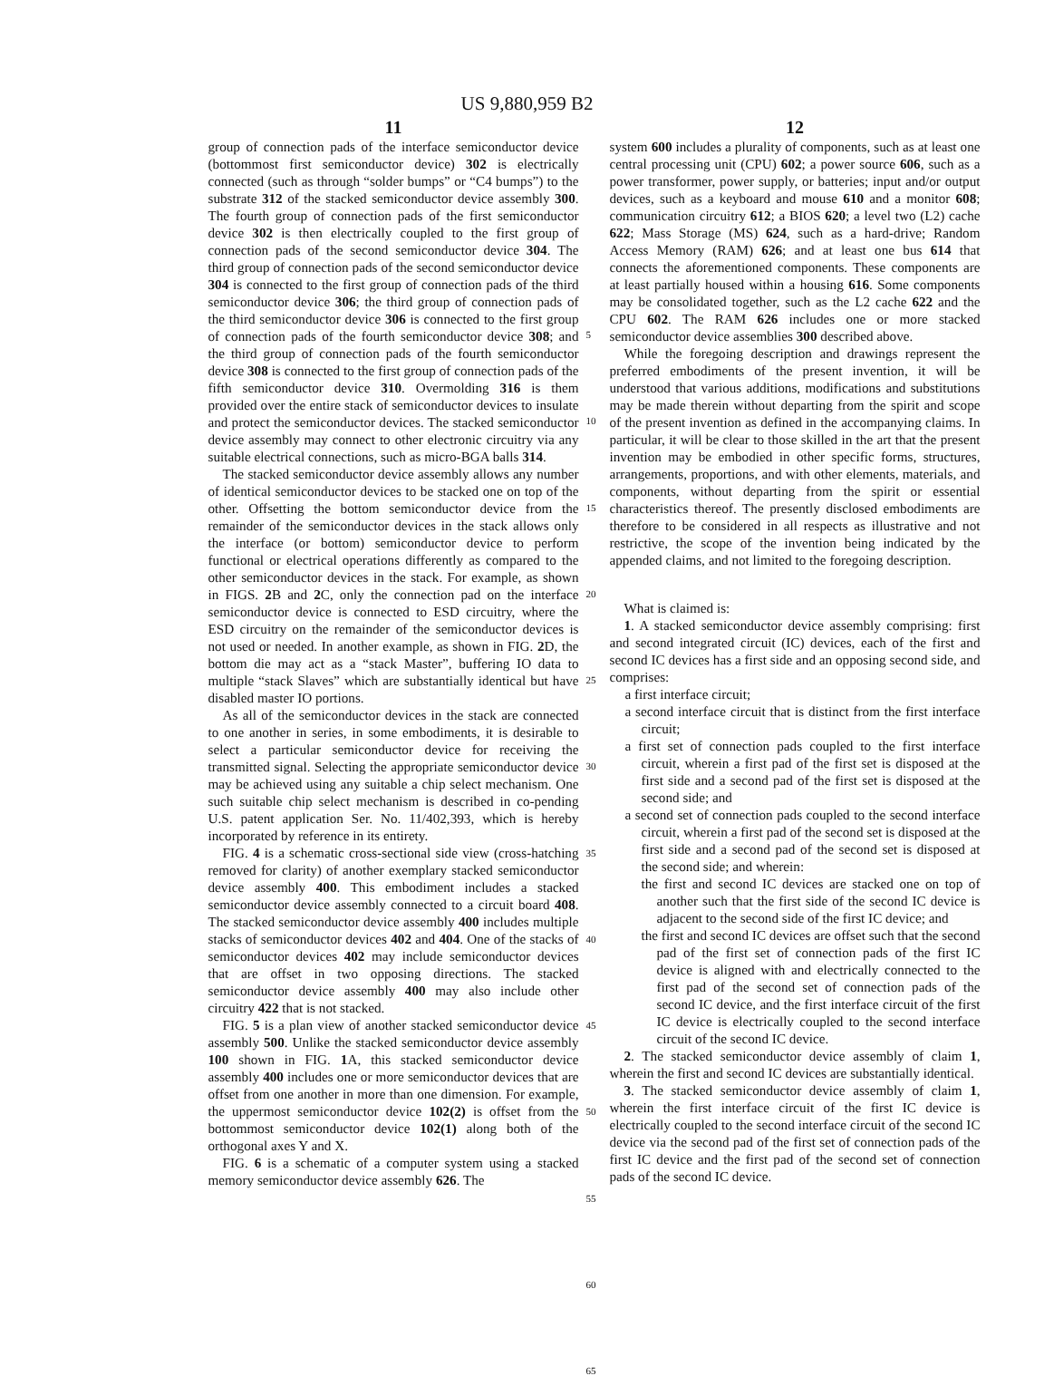US 9,880,959 B2
11
group of connection pads of the interface semiconductor device (bottommost first semiconductor device) 302 is electrically connected (such as through “solder bumps” or “C4 bumps”) to the substrate 312 of the stacked semiconductor device assembly 300. The fourth group of connection pads of the first semiconductor device 302 is then electrically coupled to the first group of connection pads of the second semiconductor device 304. The third group of connection pads of the second semiconductor device 304 is connected to the first group of connection pads of the third semiconductor device 306; the third group of connection pads of the third semiconductor device 306 is connected to the first group of connection pads of the fourth semiconductor device 308; and the third group of connection pads of the fourth semiconductor device 308 is connected to the first group of connection pads of the fifth semiconductor device 310. Overmolding 316 is them provided over the entire stack of semiconductor devices to insulate and protect the semiconductor devices. The stacked semiconductor device assembly may connect to other electronic circuitry via any suitable electrical connections, such as micro-BGA balls 314.
The stacked semiconductor device assembly allows any number of identical semiconductor devices to be stacked one on top of the other. Offsetting the bottom semiconductor device from the remainder of the semiconductor devices in the stack allows only the interface (or bottom) semiconductor device to perform functional or electrical operations differently as compared to the other semiconductor devices in the stack. For example, as shown in FIGS. 2 B and 2 C, only the connection pad on the interface semiconductor device is connected to ESD circuitry, where the ESD circuitry on the remainder of the semiconductor devices is not used or needed. In another example, as shown in FIG. 2 D, the bottom die may act as a “stack Master”, buffering IO data to multiple “stack Slaves” which are substantially identical but have disabled master IO portions.
As all of the semiconductor devices in the stack are connected to one another in series, in some embodiments, it is desirable to select a particular semiconductor device for receiving the transmitted signal. Selecting the appropriate semiconductor device may be achieved using any suitable a chip select mechanism. One such suitable chip select mechanism is described in co-pending U.S. patent application Ser. No. 11/402,393, which is hereby incorporated by reference in its entirety.
FIG. 4 is a schematic cross-sectional side view (cross-hatching removed for clarity) of another exemplary stacked semiconductor device assembly 400. This embodiment includes a stacked semiconductor device assembly connected to a circuit board 408. The stacked semiconductor device assembly 400 includes multiple stacks of semiconductor devices 402 and 404. One of the stacks of semiconductor devices 402 may include semiconductor devices that are offset in two opposing directions. The stacked semiconductor device assembly 400 may also include other circuitry 422 that is not stacked.
FIG. 5 is a plan view of another stacked semiconductor device assembly 500. Unlike the stacked semiconductor device assembly 100 shown in FIG. 1 A, this stacked semiconductor device assembly 400 includes one or more semiconductor devices that are offset from one another in more than one dimension. For example, the uppermost semiconductor device 102(2) is offset from the bottommost semiconductor device 102(1) along both of the orthogonal axes Y and X.
FIG. 6 is a schematic of a computer system using a stacked memory semiconductor device assembly 626. The
5
10
15
20
25
30
35
40
45
50
55
60
65
12
system 600 includes a plurality of components, such as at least one central processing unit (CPU) 602; a power source 606, such as a power transformer, power supply, or batteries; input and/or output devices, such as a keyboard and mouse 610 and a monitor 608; communication circuitry 612; a BIOS 620; a level two (L2) cache 622; Mass Storage (MS) 624, such as a hard-drive; Random Access Memory (RAM) 626; and at least one bus 614 that connects the aforementioned components. These components are at least partially housed within a housing 616. Some components may be consolidated together, such as the L2 cache 622 and the CPU 602. The RAM 626 includes one or more stacked semiconductor device assemblies 300 described above.
While the foregoing description and drawings represent the preferred embodiments of the present invention, it will be understood that various additions, modifications and substitutions may be made therein without departing from the spirit and scope of the present invention as defined in the accompanying claims. In particular, it will be clear to those skilled in the art that the present invention may be embodied in other specific forms, structures, arrangements, proportions, and with other elements, materials, and components, without departing from the spirit or essential characteristics thereof. The presently disclosed embodiments are therefore to be considered in all respects as illustrative and not restrictive, the scope of the invention being indicated by the appended claims, and not limited to the foregoing description.
What is claimed is:
1. A stacked semiconductor device assembly comprising: first and second integrated circuit (IC) devices, each of the first and second IC devices has a first side and an opposing second side, and comprises:
a first interface circuit;
a second interface circuit that is distinct from the first interface circuit;
a first set of connection pads coupled to the first interface circuit, wherein a first pad of the first set is disposed at the first side and a second pad of the first set is disposed at the second side; and
a second set of connection pads coupled to the second interface circuit, wherein a first pad of the second set is disposed at the first side and a second pad of the second set is disposed at the second side; and wherein:
the first and second IC devices are stacked one on top of another such that the first side of the second IC device is adjacent to the second side of the first IC device; and
the first and second IC devices are offset such that the second pad of the first set of connection pads of the first IC device is aligned with and electrically connected to the first pad of the second set of connection pads of the second IC device, and the first interface circuit of the first IC device is electrically coupled to the second interface circuit of the second IC device.
2. The stacked semiconductor device assembly of claim 1, wherein the first and second IC devices are substantially identical.
3. The stacked semiconductor device assembly of claim 1, wherein the first interface circuit of the first IC device is electrically coupled to the second interface circuit of the second IC device via the second pad of the first set of connection pads of the first IC device and the first pad of the second set of connection pads of the second IC device.